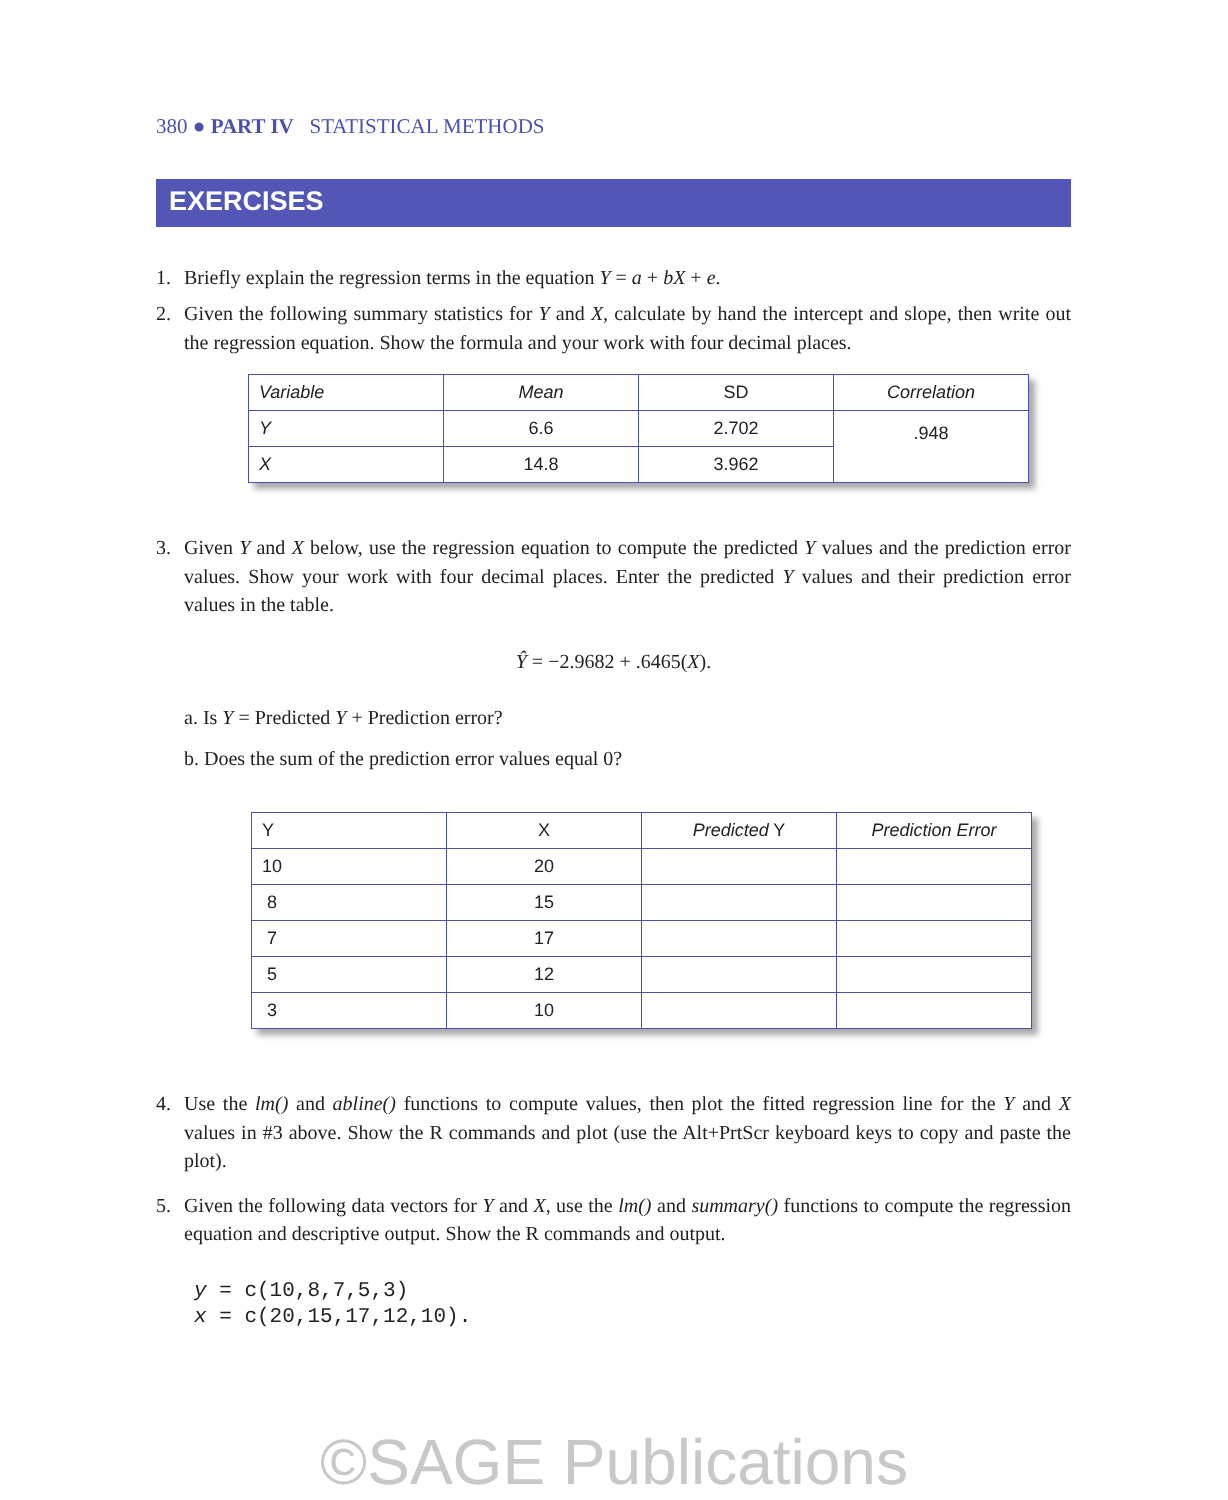380 ● PART IV STATISTICAL METHODS
EXERCISES
1. Briefly explain the regression terms in the equation Y = a + bX + e.
2. Given the following summary statistics for Y and X, calculate by hand the intercept and slope, then write out the regression equation. Show the formula and your work with four decimal places.
| Variable | Mean | SD | Correlation |
| --- | --- | --- | --- |
| Y | 6.6 | 2.702 | .948 |
| X | 14.8 | 3.962 | |
3. Given Y and X below, use the regression equation to compute the predicted Y values and the prediction error values. Show your work with four decimal places. Enter the predicted Y values and their prediction error values in the table.
Ŷ = −2.9682 + .6465(X).
a. Is Y = Predicted Y + Prediction error?
b. Does the sum of the prediction error values equal 0?
| Y | X | Predicted Y | Prediction Error |
| --- | --- | --- | --- |
| 10 | 20 | | |
| 8 | 15 | | |
| 7 | 17 | | |
| 5 | 12 | | |
| 3 | 10 | | |
4. Use the lm() and abline() functions to compute values, then plot the fitted regression line for the Y and X values in #3 above. Show the R commands and plot (use the Alt+PrtScr keyboard keys to copy and paste the plot).
5. Given the following data vectors for Y and X, use the lm() and summary() functions to compute the regression equation and descriptive output. Show the R commands and output.
y = c(10,8,7,5,3)
x = c(20,15,17,12,10).
©SAGE Publications